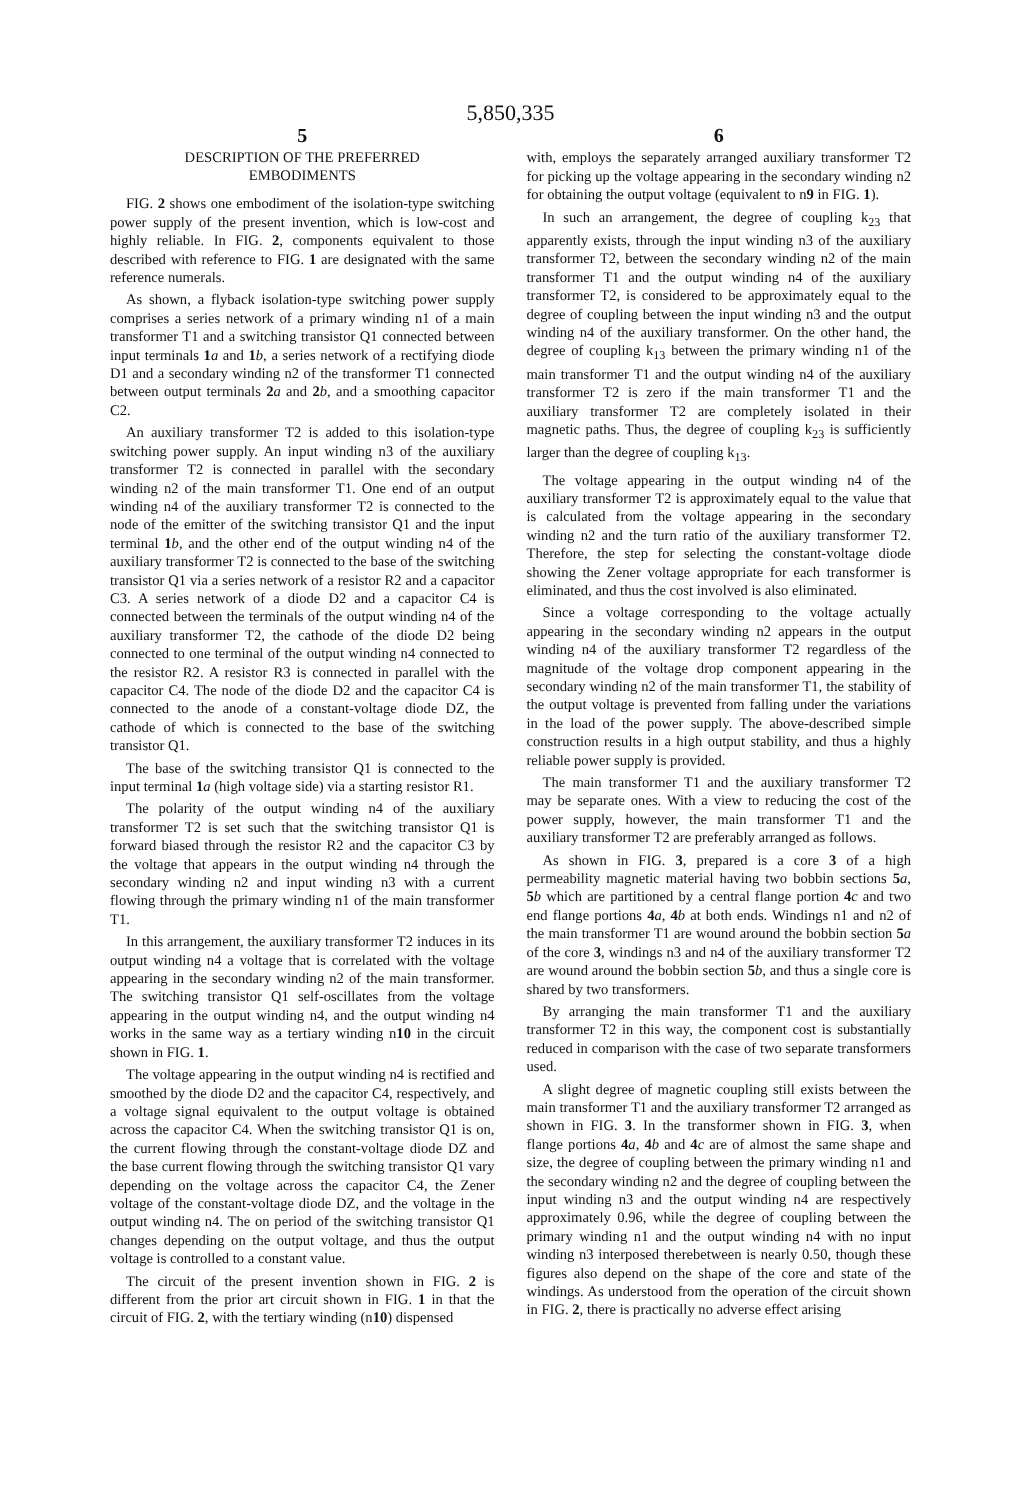5,850,335
5
DESCRIPTION OF THE PREFERRED
EMBODIMENTS
FIG. 2 shows one embodiment of the isolation-type switching power supply of the present invention, which is low-cost and highly reliable. In FIG. 2, components equivalent to those described with reference to FIG. 1 are designated with the same reference numerals.
As shown, a flyback isolation-type switching power supply comprises a series network of a primary winding n1 of a main transformer T1 and a switching transistor Q1 connected between input terminals 1 a and 1 b, a series network of a rectifying diode D1 and a secondary winding n2 of the transformer T1 connected between output terminals 2 a and 2 b, and a smoothing capacitor C2.
An auxiliary transformer T2 is added to this isolation-type switching power supply. An input winding n3 of the auxiliary transformer T2 is connected in parallel with the secondary winding n2 of the main transformer T1. One end of an output winding n4 of the auxiliary transformer T2 is connected to the node of the emitter of the switching transistor Q1 and the input terminal 1 b, and the other end of the output winding n4 of the auxiliary transformer T2 is connected to the base of the switching transistor Q1 via a series network of a resistor R2 and a capacitor C3. A series network of a diode D2 and a capacitor C4 is connected between the terminals of the output winding n4 of the auxiliary transformer T2, the cathode of the diode D2 being connected to one terminal of the output winding n4 connected to the resistor R2. A resistor R3 is connected in parallel with the capacitor C4. The node of the diode D2 and the capacitor C4 is connected to the anode of a constant-voltage diode DZ, the cathode of which is connected to the base of the switching transistor Q1.
The base of the switching transistor Q1 is connected to the input terminal 1 a (high voltage side) via a starting resistor R1.
The polarity of the output winding n4 of the auxiliary transformer T2 is set such that the switching transistor Q1 is forward biased through the resistor R2 and the capacitor C3 by the voltage that appears in the output winding n4 through the secondary winding n2 and input winding n3 with a current flowing through the primary winding n1 of the main transformer T1.
In this arrangement, the auxiliary transformer T2 induces in its output winding n4 a voltage that is correlated with the voltage appearing in the secondary winding n2 of the main transformer. The switching transistor Q1 self-oscillates from the voltage appearing in the output winding n4, and the output winding n4 works in the same way as a tertiary winding n10 in the circuit shown in FIG. 1.
The voltage appearing in the output winding n4 is rectified and smoothed by the diode D2 and the capacitor C4, respectively, and a voltage signal equivalent to the output voltage is obtained across the capacitor C4. When the switching transistor Q1 is on, the current flowing through the constant-voltage diode DZ and the base current flowing through the switching transistor Q1 vary depending on the voltage across the capacitor C4, the Zener voltage of the constant-voltage diode DZ, and the voltage in the output winding n4. The on period of the switching transistor Q1 changes depending on the output voltage, and thus the output voltage is controlled to a constant value.
The circuit of the present invention shown in FIG. 2 is different from the prior art circuit shown in FIG. 1 in that the circuit of FIG. 2, with the tertiary winding (n10) dispensed
6
with, employs the separately arranged auxiliary transformer T2 for picking up the voltage appearing in the secondary winding n2 for obtaining the output voltage (equivalent to n9 in FIG. 1).
In such an arrangement, the degree of coupling k<sub>23</sub> that apparently exists, through the input winding n3 of the auxiliary transformer T2, between the secondary winding n2 of the main transformer T1 and the output winding n4 of the auxiliary transformer T2, is considered to be approximately equal to the degree of coupling between the input winding n3 and the output winding n4 of the auxiliary transformer. On the other hand, the degree of coupling k<sub>13</sub> between the primary winding n1 of the main transformer T1 and the output winding n4 of the auxiliary transformer T2 is zero if the main transformer T1 and the auxiliary transformer T2 are completely isolated in their magnetic paths. Thus, the degree of coupling k<sub>23</sub> is sufficiently larger than the degree of coupling k<sub>13</sub>.
The voltage appearing in the output winding n4 of the auxiliary transformer T2 is approximately equal to the value that is calculated from the voltage appearing in the secondary winding n2 and the turn ratio of the auxiliary transformer T2. Therefore, the step for selecting the constant-voltage diode showing the Zener voltage appropriate for each transformer is eliminated, and thus the cost involved is also eliminated.
Since a voltage corresponding to the voltage actually appearing in the secondary winding n2 appears in the output winding n4 of the auxiliary transformer T2 regardless of the magnitude of the voltage drop component appearing in the secondary winding n2 of the main transformer T1, the stability of the output voltage is prevented from falling under the variations in the load of the power supply. The above-described simple construction results in a high output stability, and thus a highly reliable power supply is provided.
The main transformer T1 and the auxiliary transformer T2 may be separate ones. With a view to reducing the cost of the power supply, however, the main transformer T1 and the auxiliary transformer T2 are preferably arranged as follows.
As shown in FIG. 3, prepared is a core 3 of a high permeability magnetic material having two bobbin sections 5 a, 5 b which are partitioned by a central flange portion 4 c and two end flange portions 4 a, 4 b at both ends. Windings n1 and n2 of the main transformer T1 are wound around the bobbin section 5 a of the core 3, windings n3 and n4 of the auxiliary transformer T2 are wound around the bobbin section 5 b, and thus a single core is shared by two transformers.
By arranging the main transformer T1 and the auxiliary transformer T2 in this way, the component cost is substantially reduced in comparison with the case of two separate transformers used.
A slight degree of magnetic coupling still exists between the main transformer T1 and the auxiliary transformer T2 arranged as shown in FIG. 3. In the transformer shown in FIG. 3, when flange portions 4 a, 4 b and 4 c are of almost the same shape and size, the degree of coupling between the primary winding n1 and the secondary winding n2 and the degree of coupling between the input winding n3 and the output winding n4 are respectively approximately 0.96, while the degree of coupling between the primary winding n1 and the output winding n4 with no input winding n3 interposed therebetween is nearly 0.50, though these figures also depend on the shape of the core and state of the windings. As understood from the operation of the circuit shown in FIG. 2, there is practically no adverse effect arising